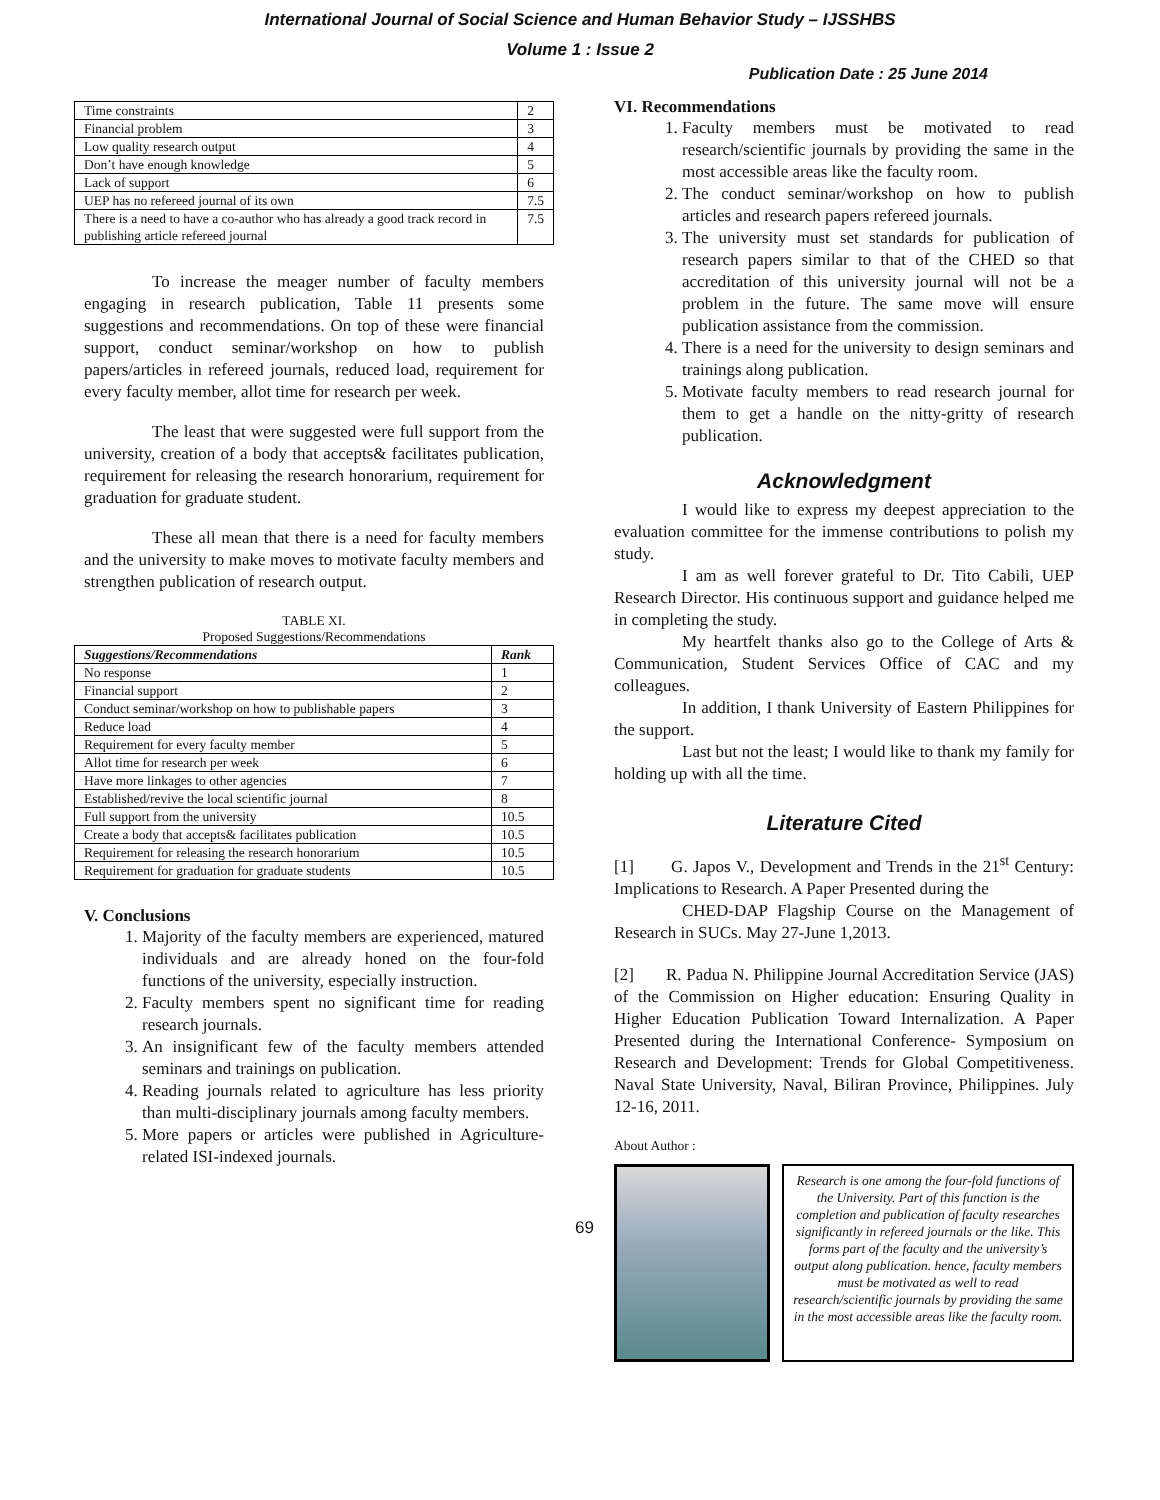International Journal of Social Science and Human Behavior Study – IJSSHBS
Volume 1 : Issue 2
Publication Date : 25 June 2014
| Time constraints | 2 |
| Financial problem | 3 |
| Low quality research output | 4 |
| Don’t have enough knowledge | 5 |
| Lack of support | 6 |
| UEP has no refereed journal of its own | 7.5 |
| There is a need to have a co-author who has already a good track record in publishing article refereed journal | 7.5 |
To increase the meager number of faculty members engaging in research publication, Table 11 presents some suggestions and recommendations. On top of these were financial support, conduct seminar/workshop on how to publish papers/articles in refereed journals, reduced load, requirement for every faculty member, allot time for research per week.
The least that were suggested were full support from the university, creation of a body that accepts& facilitates publication, requirement for releasing the research honorarium, requirement for graduation for graduate student.
These all mean that there is a need for faculty members and the university to make moves to motivate faculty members and strengthen publication of research output.
TABLE XI.
Proposed Suggestions/Recommendations
| Suggestions/Recommendations | Rank |
| --- | --- |
| No response | 1 |
| Financial support | 2 |
| Conduct seminar/workshop on how to publishable papers | 3 |
| Reduce load | 4 |
| Requirement for every faculty member | 5 |
| Allot time for research per week | 6 |
| Have more linkages to other agencies | 7 |
| Established/revive the local scientific journal | 8 |
| Full support from the university | 10.5 |
| Create a body that accepts& facilitates publication | 10.5 |
| Requirement for releasing the research honorarium | 10.5 |
| Requirement for graduation for graduate students | 10.5 |
V. Conclusions
1. Majority of the faculty members are experienced, matured individuals and are already honed on the four-fold functions of the university, especially instruction.
2. Faculty members spent no significant time for reading research journals.
3. An insignificant few of the faculty members attended seminars and trainings on publication.
4. Reading journals related to agriculture has less priority than multi-disciplinary journals among faculty members.
5. More papers or articles were published in Agriculture-related ISI-indexed journals.
69
VI. Recommendations
1. Faculty members must be motivated to read research/scientific journals by providing the same in the most accessible areas like the faculty room.
2. The conduct seminar/workshop on how to publish articles and research papers refereed journals.
3. The university must set standards for publication of research papers similar to that of the CHED so that accreditation of this university journal will not be a problem in the future. The same move will ensure publication assistance from the commission.
4. There is a need for the university to design seminars and trainings along publication.
5. Motivate faculty members to read research journal for them to get a handle on the nitty-gritty of research publication.
Acknowledgment
I would like to express my deepest appreciation to the evaluation committee for the immense contributions to polish my study.
I am as well forever grateful to Dr. Tito Cabili, UEP Research Director. His continuous support and guidance helped me in completing the study.
My heartfelt thanks also go to the College of Arts & Communication, Student Services Office of CAC and my colleagues.
In addition, I thank University of Eastern Philippines for the support.
Last but not the least; I would like to thank my family for holding up with all the time.
Literature Cited
[1] G. Japos V., Development and Trends in the 21<sup>st</sup> Century: Implications to Research. A Paper Presented during the
CHED-DAP Flagship Course on the Management of Research in SUCs. May 27-June 1,2013.
[2] R. Padua N. Philippine Journal Accreditation Service (JAS) of the Commission on Higher education: Ensuring Quality in Higher Education Publication Toward Internalization. A Paper Presented during the International Conference- Symposium on Research and Development: Trends for Global Competitiveness. Naval State University, Naval, Biliran Province, Philippines. July 12-16, 2011.
About Author :
Research is one among the four-fold functions of the University. Part of this function is the completion and publication of faculty researches significantly in refereed journals or the like. This forms part of the faculty and the university’s output along publication. hence, faculty members must be motivated as well to read research/scientific journals by providing the same in the most accessible areas like the faculty room.